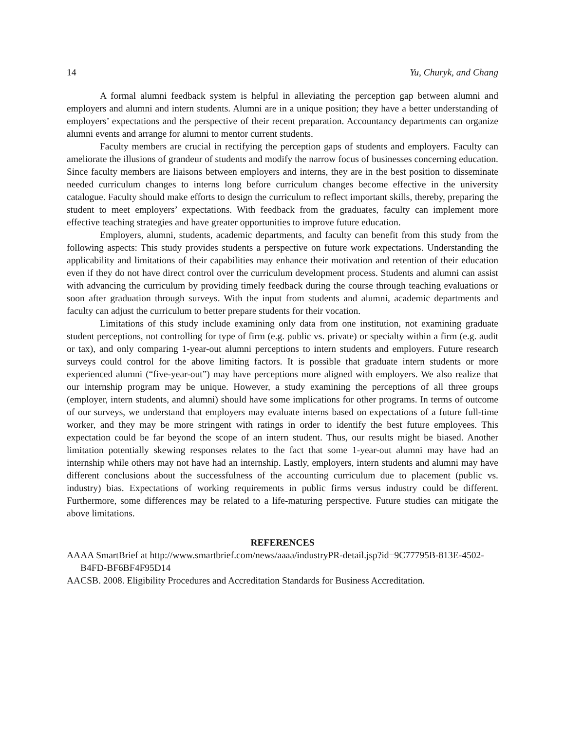14 Yu, Churyk, and Chang
A formal alumni feedback system is helpful in alleviating the perception gap between alumni and employers and alumni and intern students. Alumni are in a unique position; they have a better understanding of employers’ expectations and the perspective of their recent preparation. Accountancy departments can organize alumni events and arrange for alumni to mentor current students.
Faculty members are crucial in rectifying the perception gaps of students and employers. Faculty can ameliorate the illusions of grandeur of students and modify the narrow focus of businesses concerning education. Since faculty members are liaisons between employers and interns, they are in the best position to disseminate needed curriculum changes to interns long before curriculum changes become effective in the university catalogue. Faculty should make efforts to design the curriculum to reflect important skills, thereby, preparing the student to meet employers’ expectations. With feedback from the graduates, faculty can implement more effective teaching strategies and have greater opportunities to improve future education.
Employers, alumni, students, academic departments, and faculty can benefit from this study from the following aspects: This study provides students a perspective on future work expectations. Understanding the applicability and limitations of their capabilities may enhance their motivation and retention of their education even if they do not have direct control over the curriculum development process. Students and alumni can assist with advancing the curriculum by providing timely feedback during the course through teaching evaluations or soon after graduation through surveys. With the input from students and alumni, academic departments and faculty can adjust the curriculum to better prepare students for their vocation.
Limitations of this study include examining only data from one institution, not examining graduate student perceptions, not controlling for type of firm (e.g. public vs. private) or specialty within a firm (e.g. audit or tax), and only comparing 1-year-out alumni perceptions to intern students and employers. Future research surveys could control for the above limiting factors. It is possible that graduate intern students or more experienced alumni (“five-year-out”) may have perceptions more aligned with employers. We also realize that our internship program may be unique. However, a study examining the perceptions of all three groups (employer, intern students, and alumni) should have some implications for other programs. In terms of outcome of our surveys, we understand that employers may evaluate interns based on expectations of a future full-time worker, and they may be more stringent with ratings in order to identify the best future employees. This expectation could be far beyond the scope of an intern student. Thus, our results might be biased. Another limitation potentially skewing responses relates to the fact that some 1-year-out alumni may have had an internship while others may not have had an internship. Lastly, employers, intern students and alumni may have different conclusions about the successfulness of the accounting curriculum due to placement (public vs. industry) bias. Expectations of working requirements in public firms versus industry could be different. Furthermore, some differences may be related to a life-maturing perspective. Future studies can mitigate the above limitations.
REFERENCES
AAAA SmartBrief at http://www.smartbrief.com/news/aaaa/industryPR-detail.jsp?id=9C77795B-813E-4502-B4FD-BF6BF4F95D14
AACSB. 2008. Eligibility Procedures and Accreditation Standards for Business Accreditation.